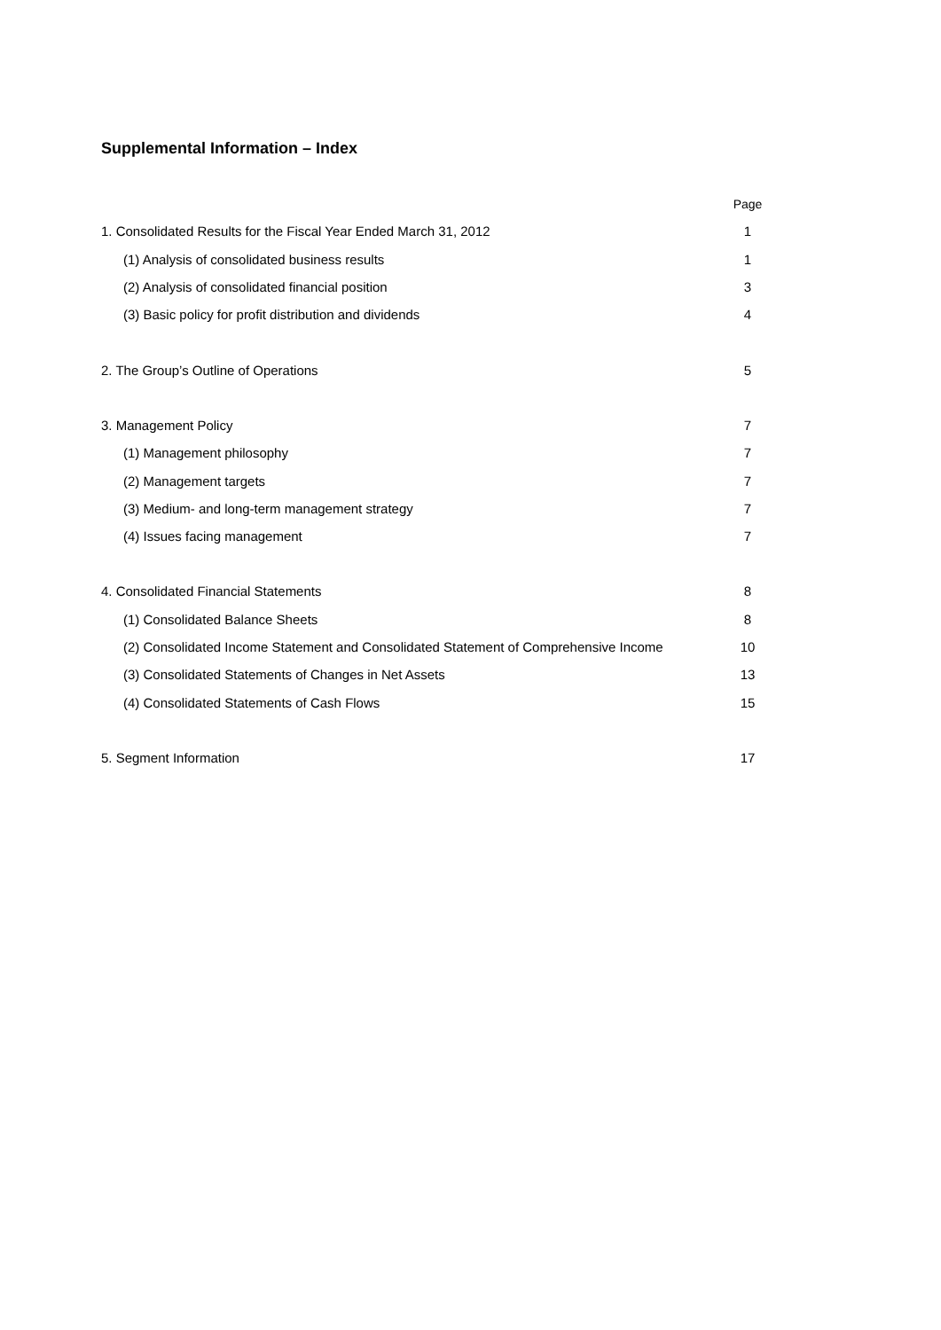Supplemental Information – Index
| | Page |
| 1. Consolidated Results for the Fiscal Year Ended March 31, 2012 | 1 |
| (1) Analysis of consolidated business results | 1 |
| (2) Analysis of consolidated financial position | 3 |
| (3) Basic policy for profit distribution and dividends | 4 |
| 2. The Group’s Outline of Operations | 5 |
| 3. Management Policy | 7 |
| (1) Management philosophy | 7 |
| (2) Management targets | 7 |
| (3) Medium- and long-term management strategy | 7 |
| (4) Issues facing management | 7 |
| 4. Consolidated Financial Statements | 8 |
| (1) Consolidated Balance Sheets | 8 |
| (2) Consolidated Income Statement and Consolidated Statement of Comprehensive Income | 10 |
| (3) Consolidated Statements of Changes in Net Assets | 13 |
| (4) Consolidated Statements of Cash Flows | 15 |
| 5. Segment Information | 17 |